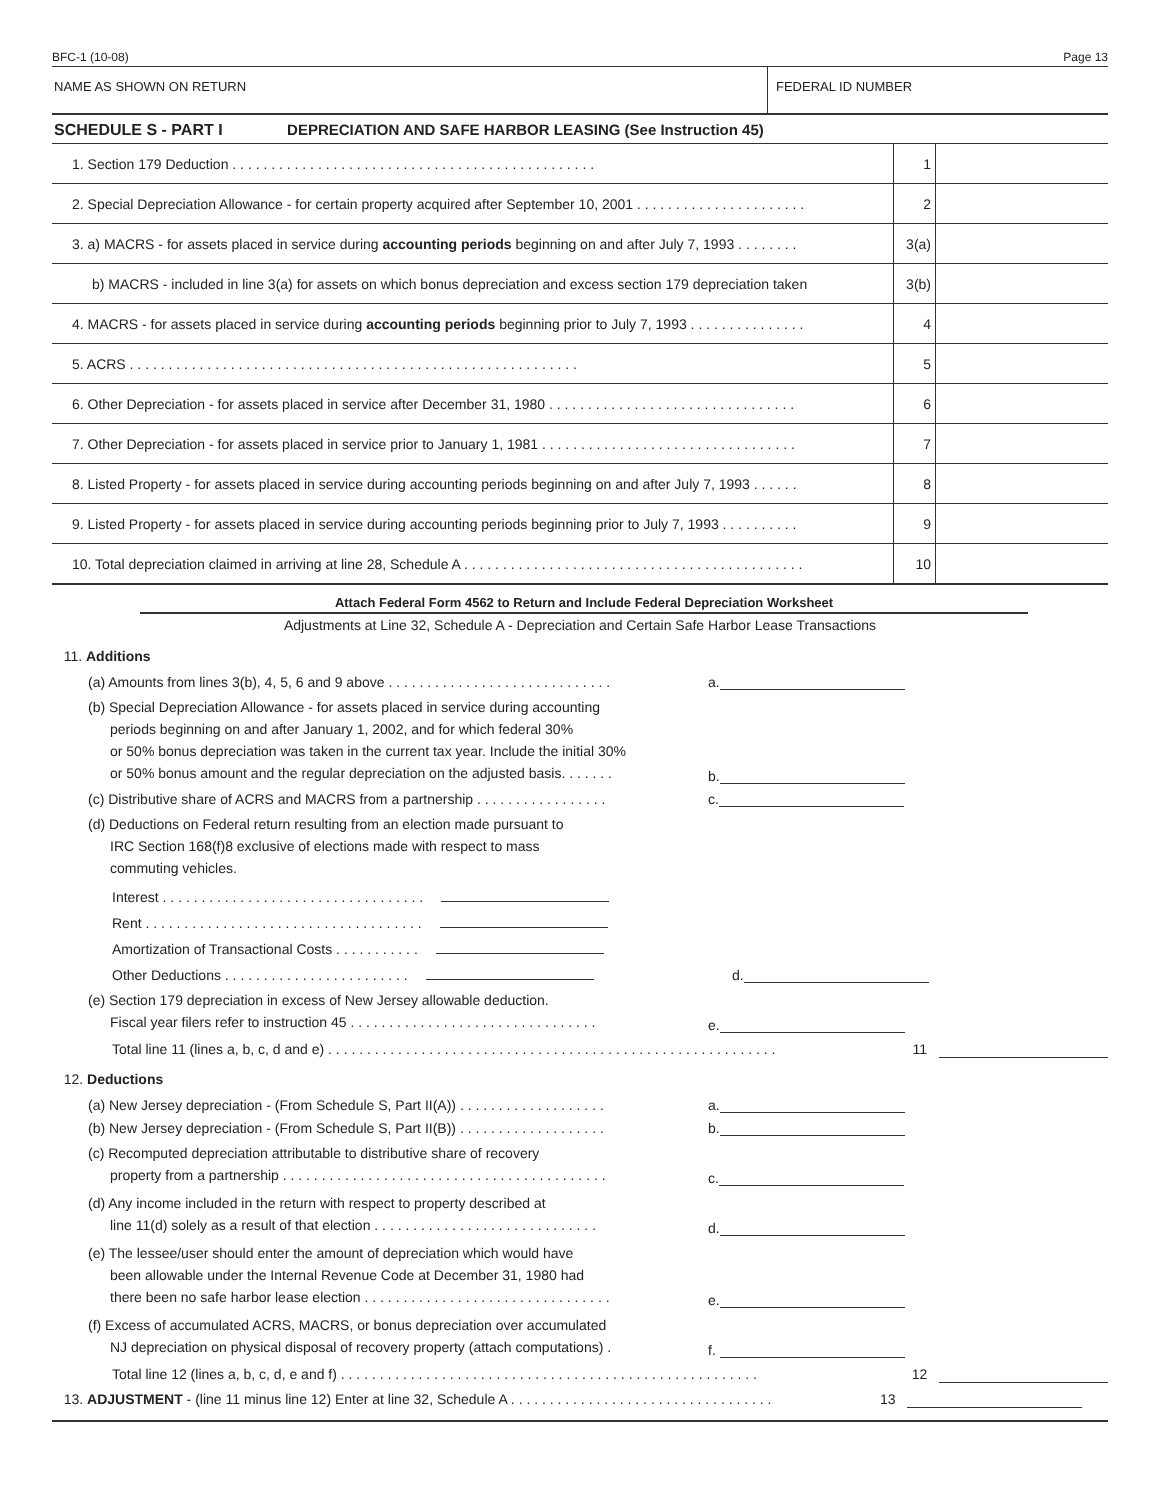BFC-1 (10-08) Page 13
NAME AS SHOWN ON RETURN FEDERAL ID NUMBER
SCHEDULE S - PART I DEPRECIATION AND SAFE HARBOR LEASING (See Instruction 45)
| 1. Section 179 Deduction . . . . . . . . . . . . . . . . . . . . . . . . . . . . . . . . . . . . . . . . . . . . . . . | 1 | |
| 2. Special Depreciation Allowance - for certain property acquired after September 10, 2001 . . . . . . . . . . . . . . . . . . . . . . | 2 | |
| 3. a) MACRS - for assets placed in service during accounting periods beginning on and after July 7, 1993 . . . . . . . . | 3(a) | |
| b) MACRS - included in line 3(a) for assets on which bonus depreciation and excess section 179 depreciation taken | 3(b) | |
| 4. MACRS - for assets placed in service during accounting periods beginning prior to July 7, 1993 . . . . . . . . . . . . . . . | 4 | |
| 5. ACRS . . . . . . . . . . . . . . . . . . . . . . . . . . . . . . . . . . . . . . . . . . . . . . . . . . . . . . . . . . | 5 | |
| 6. Other Depreciation - for assets placed in service after December 31, 1980 . . . . . . . . . . . . . . . . . . . . . . . . . . . . . . . . | 6 | |
| 7. Other Depreciation - for assets placed in service prior to January 1, 1981 . . . . . . . . . . . . . . . . . . . . . . . . . . . . . . . . . | 7 | |
| 8. Listed Property - for assets placed in service during accounting periods beginning on and after July 7, 1993 . . . . . . | 8 | |
| 9. Listed Property - for assets placed in service during accounting periods beginning prior to July 7, 1993 . . . . . . . . . . | 9 | |
| 10. Total depreciation claimed in arriving at line 28, Schedule A . . . . . . . . . . . . . . . . . . . . . . . . . . . . . . . . . . . . . . . . . . . . | 10 | |
Attach Federal Form 4562 to Return and Include Federal Depreciation Worksheet
Adjustments at Line 32, Schedule A - Depreciation and Certain Safe Harbor Lease Transactions
11. Additions
(a) Amounts from lines 3(b), 4, 5, 6 and 9 above . . . . . . . . . . . . . . . . . . . . . . . . . . . . .
a.
(b) Special Depreciation Allowance - for assets placed in service during accounting
periods beginning on and after January 1, 2002, and for which federal 30%
or 50% bonus depreciation was taken in the current tax year. Include the initial 30%
or 50% bonus amount and the regular depreciation on the adjusted basis. . . . . . .
b.
(c) Distributive share of ACRS and MACRS from a partnership . . . . . . . . . . . . . . . . .
c.
(d) Deductions on Federal return resulting from an election made pursuant to
IRC Section 168(f)8 exclusive of elections made with respect to mass
commuting vehicles.
Interest . . . . . . . . . . . . . . . . . . . . . . . . . . . . . . . . . .
Rent . . . . . . . . . . . . . . . . . . . . . . . . . . . . . . . . . . . .
Amortization of Transactional Costs . . . . . . . . . . .
Other Deductions . . . . . . . . . . . . . . . . . . . . . . . .
d.
(e) Section 179 depreciation in excess of New Jersey allowable deduction.
Fiscal year filers refer to instruction 45 . . . . . . . . . . . . . . . . . . . . . . . . . . . . . . . .
e.
Total line 11 (lines a, b, c, d and e) . . . . . . . . . . . . . . . . . . . . . . . . . . . . . . . . . . . . . . . . . . . . . . . . . . . . . . . . . .
11
12. Deductions
(a) New Jersey depreciation - (From Schedule S, Part II(A)) . . . . . . . . . . . . . . . . . . .
a.
(b) New Jersey depreciation - (From Schedule S, Part II(B)) . . . . . . . . . . . . . . . . . . .
b.
(c) Recomputed depreciation attributable to distributive share of recovery
property from a partnership . . . . . . . . . . . . . . . . . . . . . . . . . . . . . . . . . . . . . . . . . .
c.
(d) Any income included in the return with respect to property described at
line 11(d) solely as a result of that election . . . . . . . . . . . . . . . . . . . . . . . . . . . . .
d.
(e) The lessee/user should enter the amount of depreciation which would have
been allowable under the Internal Revenue Code at December 31, 1980 had
there been no safe harbor lease election . . . . . . . . . . . . . . . . . . . . . . . . . . . . . . . .
e.
(f) Excess of accumulated ACRS, MACRS, or bonus depreciation over accumulated
NJ depreciation on physical disposal of recovery property (attach computations) .
f.
Total line 12 (lines a, b, c, d, e and f) . . . . . . . . . . . . . . . . . . . . . . . . . . . . . . . . . . . . . . . . . . . . . . . . . . . . . .
12
13. ADJUSTMENT - (line 11 minus line 12) Enter at line 32, Schedule A . . . . . . . . . . . . . . . . . . . . . . . . . . . . . . . . . .
13